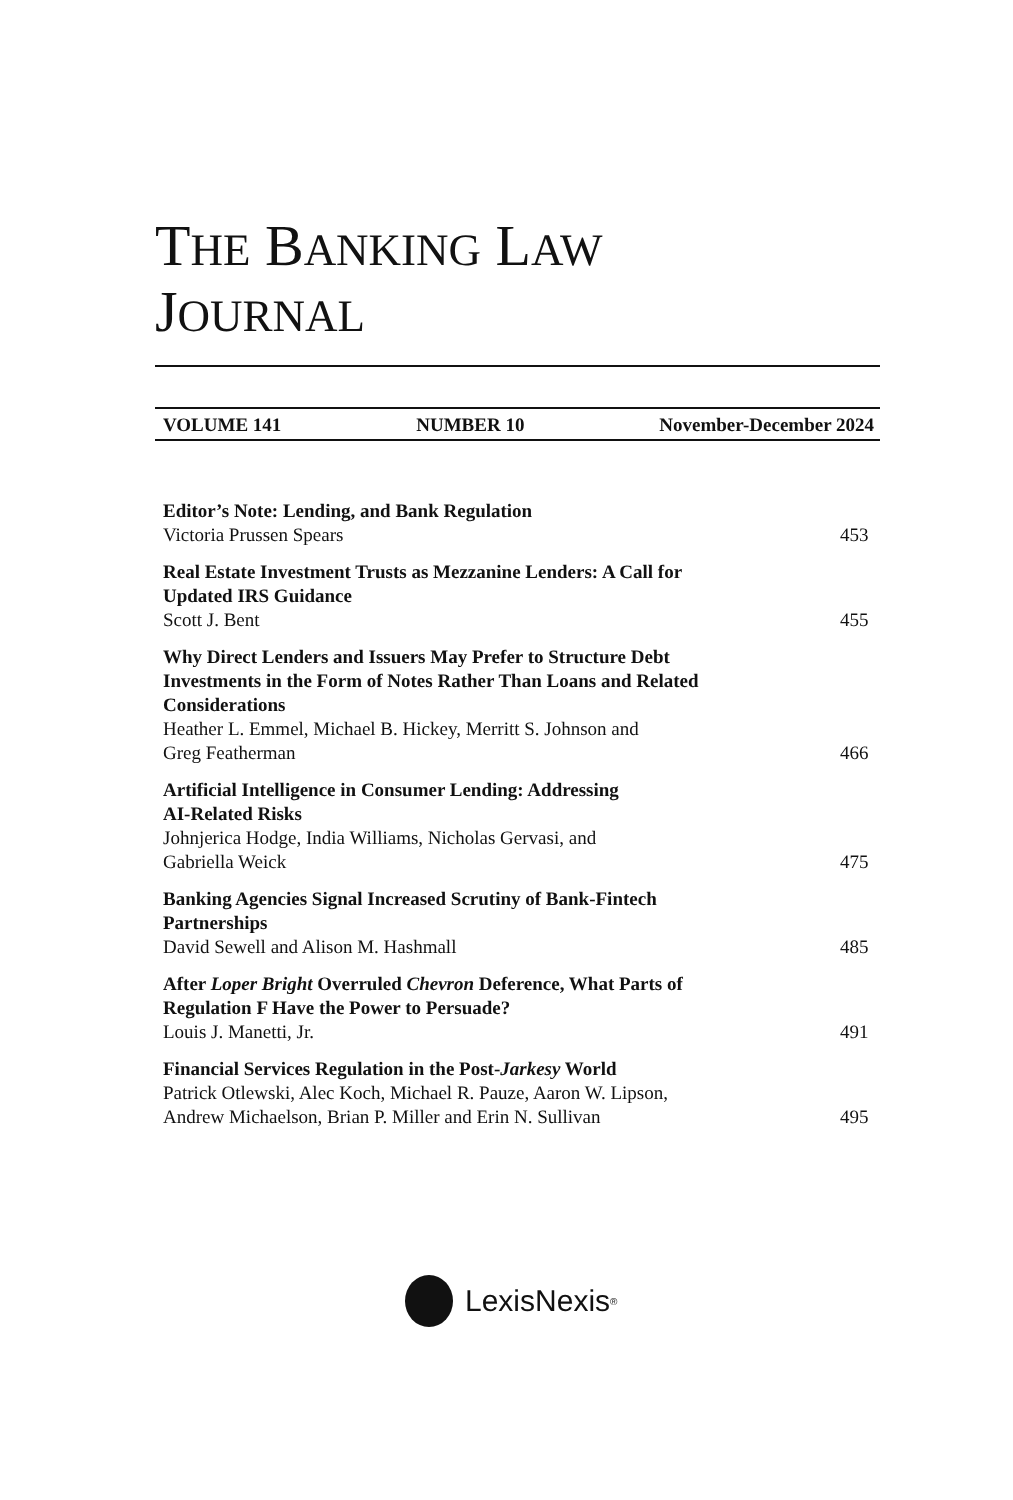THE BANKING LAW
JOURNAL
VOLUME 141 NUMBER 10 November-December 2024
Editor’s Note: Lending, and Bank Regulation
Victoria Prussen Spears
453
Real Estate Investment Trusts as Mezzanine Lenders: A Call for
Updated IRS Guidance
Scott J. Bent
455
Why Direct Lenders and Issuers May Prefer to Structure Debt
Investments in the Form of Notes Rather Than Loans and Related
Considerations
Heather L. Emmel, Michael B. Hickey, Merritt S. Johnson and
Greg Featherman
466
Artificial Intelligence in Consumer Lending: Addressing
AI-Related Risks
Johnjerica Hodge, India Williams, Nicholas Gervasi, and
Gabriella Weick
475
Banking Agencies Signal Increased Scrutiny of Bank-Fintech
Partnerships
David Sewell and Alison M. Hashmall
485
After Loper Bright Overruled Chevron Deference, What Parts of
Regulation F Have the Power to Persuade?
Louis J. Manetti, Jr.
491
Financial Services Regulation in the Post-Jarkesy World
Patrick Otlewski, Alec Koch, Michael R. Pauze, Aaron W. Lipson,
Andrew Michaelson, Brian P. Miller and Erin N. Sullivan
495
LexisNexis<sup>®</sup>